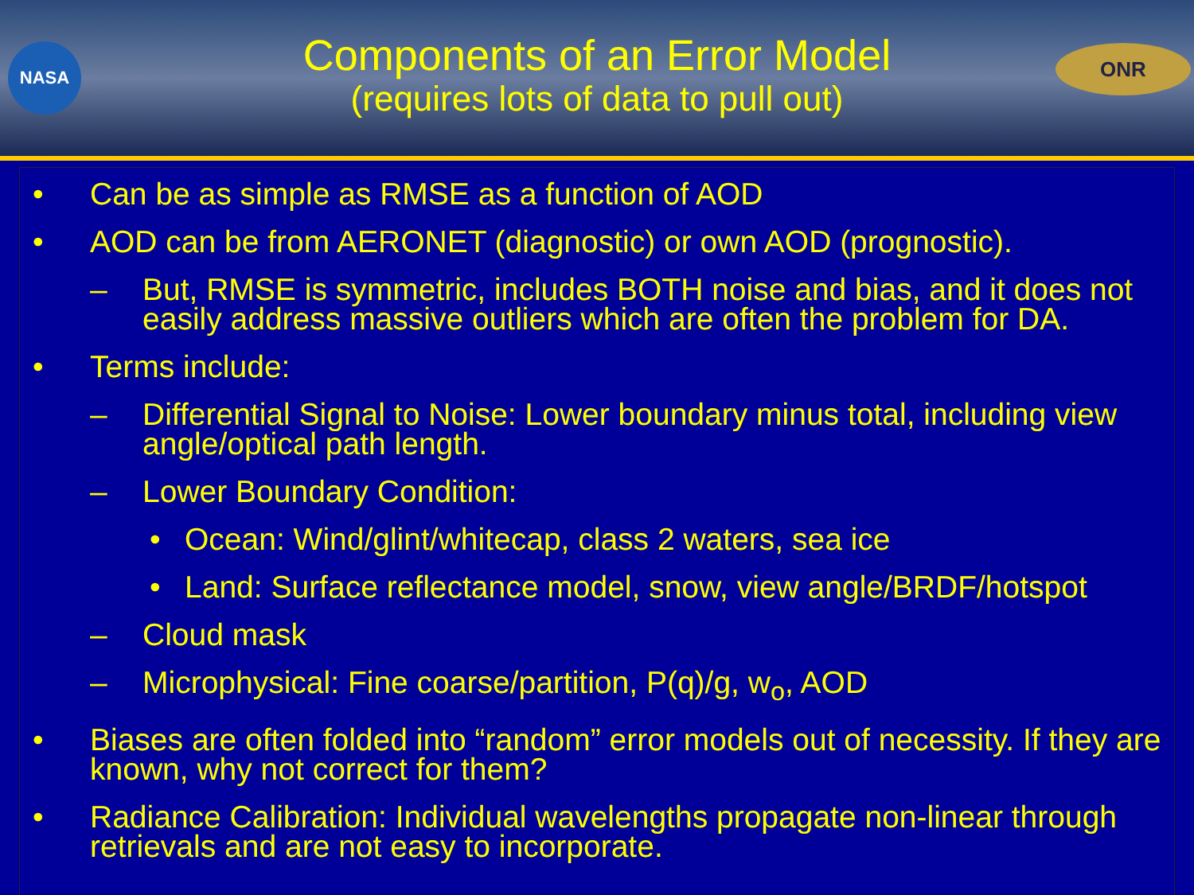NASA ONR
Components of an Error Model
(requires lots of data to pull out)
• Can be as simple as RMSE as a function of AOD
• AOD can be from AERONET (diagnostic) or own AOD (prognostic).
– But, RMSE is symmetric, includes BOTH noise and bias, and it does not easily address massive outliers which are often the problem for DA.
• Terms include:
– Differential Signal to Noise: Lower boundary minus total, including view angle/optical path length.
– Lower Boundary Condition:
• Ocean: Wind/glint/whitecap, class 2 waters, sea ice
• Land: Surface reflectance model, snow, view angle/BRDF/hotspot
– Cloud mask
– Microphysical: Fine coarse/partition, P(q)/g, w<sub>o</sub>, AOD
• Biases are often folded into “random” error models out of necessity. If they are known, why not correct for them?
• Radiance Calibration: Individual wavelengths propagate non-linear through retrievals and are not easy to incorporate.